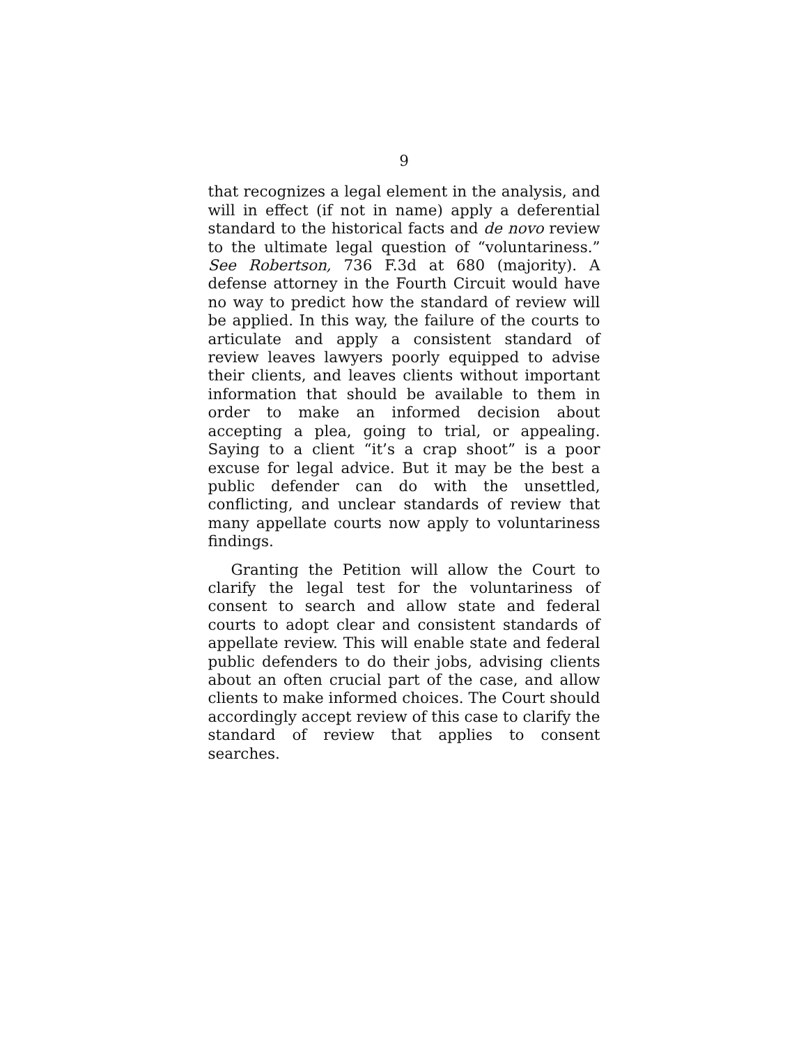9
that recognizes a legal element in the analysis, and will in effect (if not in name) apply a deferential standard to the historical facts and de novo review to the ultimate legal question of “voluntariness.” See Robertson, 736 F.3d at 680 (majority). A defense attorney in the Fourth Circuit would have no way to predict how the standard of review will be applied. In this way, the failure of the courts to articulate and apply a consistent standard of review leaves lawyers poorly equipped to advise their clients, and leaves clients without important information that should be available to them in order to make an informed decision about accepting a plea, going to trial, or appealing. Saying to a client “it’s a crap shoot” is a poor excuse for legal advice. But it may be the best a public defender can do with the unsettled, conflicting, and unclear standards of review that many appellate courts now apply to voluntariness findings.
Granting the Petition will allow the Court to clarify the legal test for the voluntariness of consent to search and allow state and federal courts to adopt clear and consistent standards of appellate review. This will enable state and federal public defenders to do their jobs, advising clients about an often crucial part of the case, and allow clients to make informed choices. The Court should accordingly accept review of this case to clarify the standard of review that applies to consent searches.